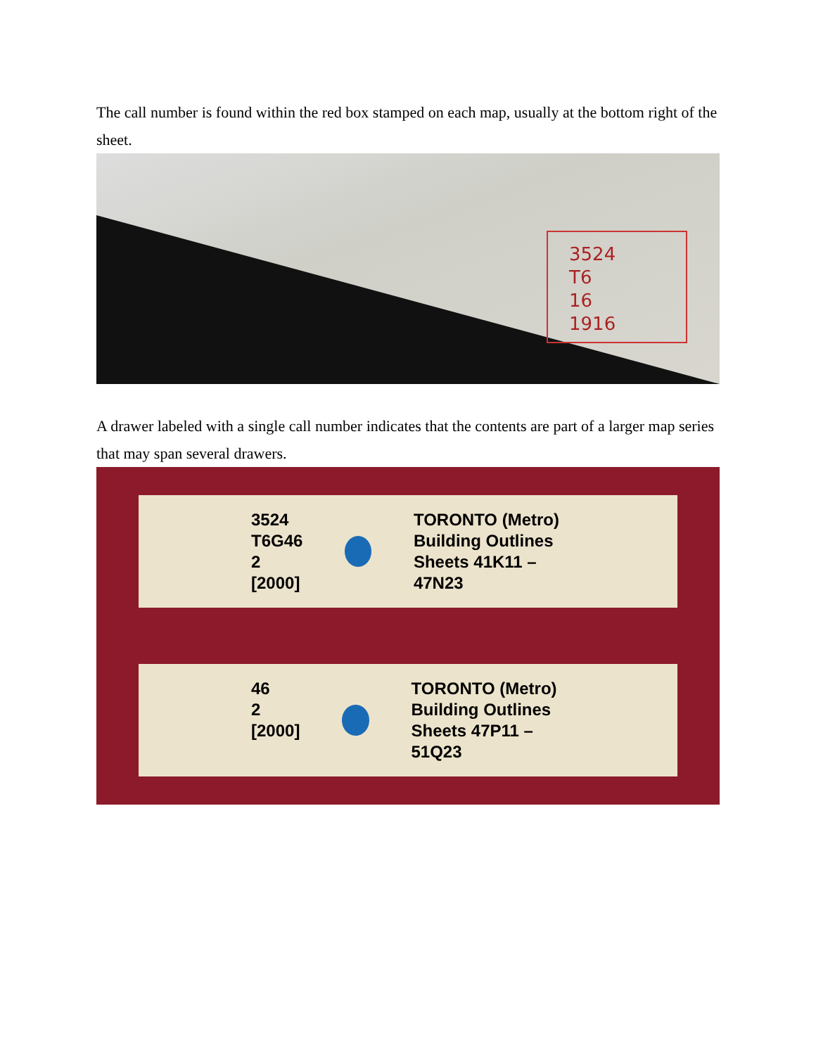The call number is found within the red box stamped on each map, usually at the bottom right of the sheet.
3524
T6
16
1916
A drawer labeled with a single call number indicates that the contents are part of a larger map series that may span several drawers.
3524
T6G46
2
[2000]
TORONTO (Metro)
Building Outlines
Sheets 41K11 – 47N23
46
2
[2000]
TORONTO (Metro)
Building Outlines
Sheets 47P11 – 51Q23